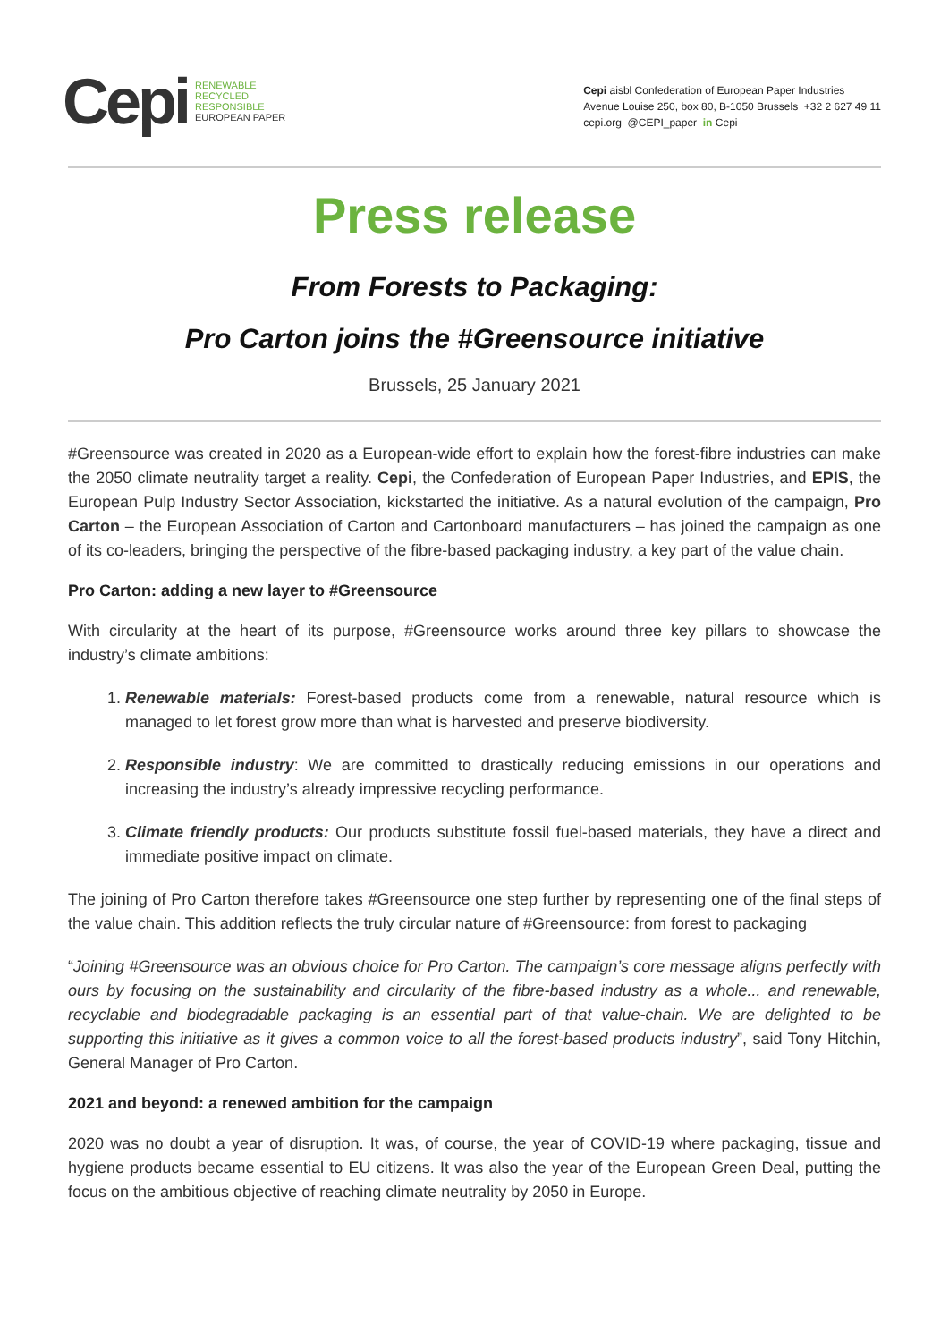Cepi RENEWABLE
RECYCLED
RESPONSIBLE
EUROPEAN PAPER
Cepi aisbl Confederation of European Paper Industries
Avenue Louise 250, box 80, B-1050 Brussels +32 2 627 49 11
cepi.org @CEPI_paper in Cepi
Press release
From Forests to Packaging:
Pro Carton joins the #Greensource initiative
Brussels, 25 January 2021
#Greensource was created in 2020 as a European-wide effort to explain how the forest-fibre industries can make the 2050 climate neutrality target a reality. Cepi, the Confederation of European Paper Industries, and EPIS, the European Pulp Industry Sector Association, kickstarted the initiative. As a natural evolution of the campaign, Pro Carton – the European Association of Carton and Cartonboard manufacturers – has joined the campaign as one of its co-leaders, bringing the perspective of the fibre-based packaging industry, a key part of the value chain.
Pro Carton: adding a new layer to #Greensource
With circularity at the heart of its purpose, #Greensource works around three key pillars to showcase the industry’s climate ambitions:
1. Renewable materials: Forest-based products come from a renewable, natural resource which is managed to let forest grow more than what is harvested and preserve biodiversity.
2. Responsible industry: We are committed to drastically reducing emissions in our operations and increasing the industry’s already impressive recycling performance.
3. Climate friendly products: Our products substitute fossil fuel-based materials, they have a direct and immediate positive impact on climate.
The joining of Pro Carton therefore takes #Greensource one step further by representing one of the final steps of the value chain. This addition reflects the truly circular nature of #Greensource: from forest to packaging
“Joining #Greensource was an obvious choice for Pro Carton. The campaign’s core message aligns perfectly with ours by focusing on the sustainability and circularity of the fibre-based industry as a whole... and renewable, recyclable and biodegradable packaging is an essential part of that value-chain. We are delighted to be supporting this initiative as it gives a common voice to all the forest-based products industry”, said Tony Hitchin, General Manager of Pro Carton.
2021 and beyond: a renewed ambition for the campaign
2020 was no doubt a year of disruption. It was, of course, the year of COVID-19 where packaging, tissue and hygiene products became essential to EU citizens. It was also the year of the European Green Deal, putting the focus on the ambitious objective of reaching climate neutrality by 2050 in Europe.